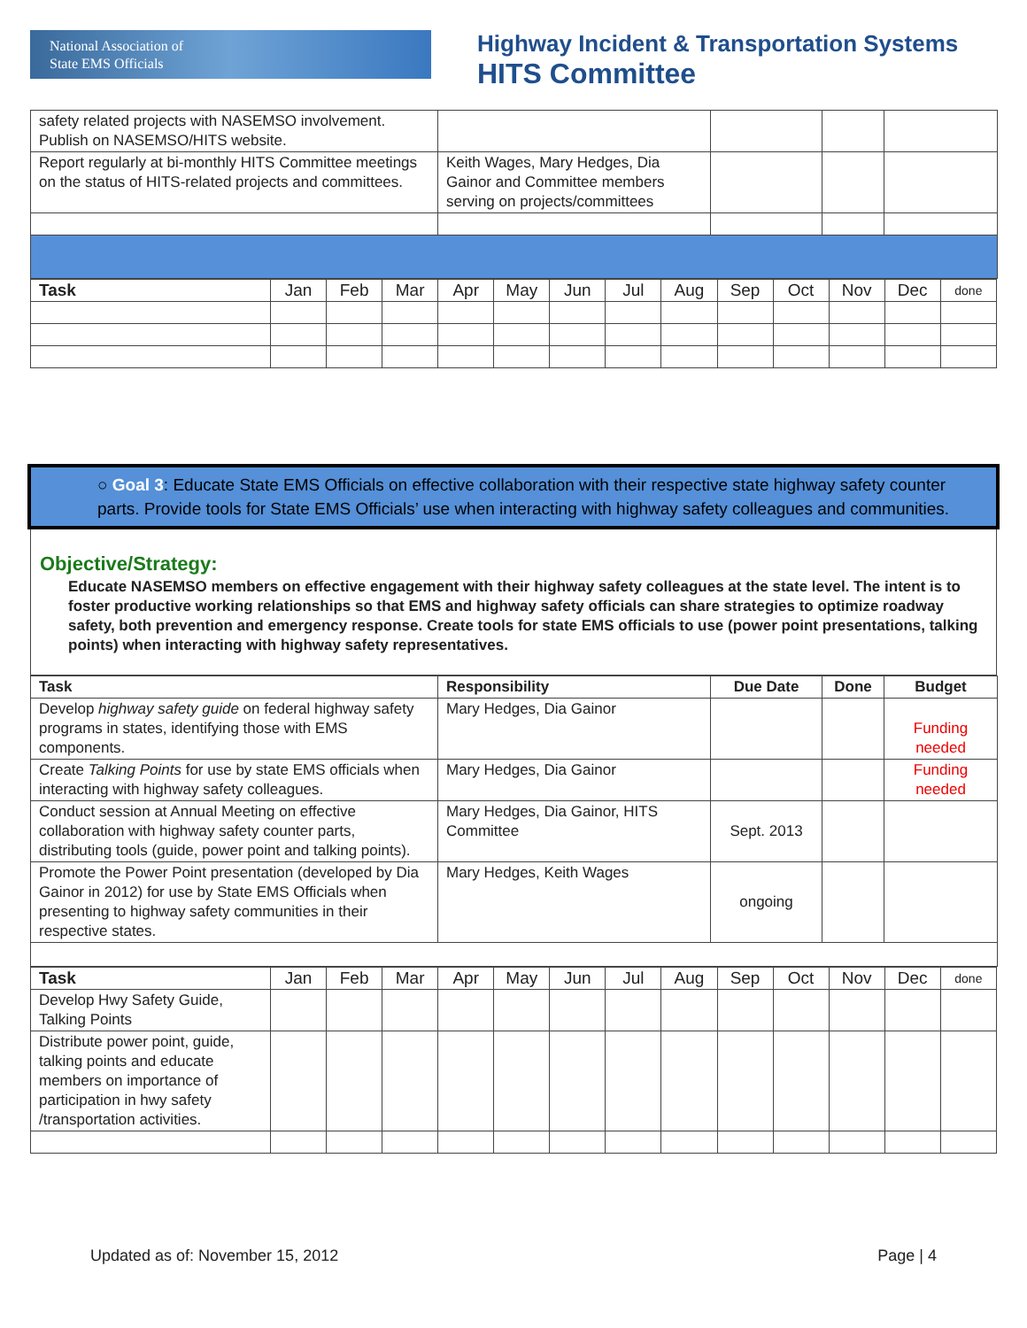National Association of
State EMS Officials
Highway Incident & Transportation Systems
HITS Committee
| safety related projects with NASEMSO involvement. Publish on NASEMSO/HITS website. | | | | |
| Report regularly at bi-monthly HITS Committee meetings on the status of HITS-related projects and committees. | Keith Wages, Mary Hedges, Dia Gainor and Committee members serving on projects/committees | | | |
| Task | Jan | Feb | Mar | Apr | May | Jun | Jul | Aug | Sep | Oct | Nov | Dec | done |
○ Goal 3: Educate State EMS Officials on effective collaboration with their respective state highway safety counter parts. Provide tools for State EMS Officials’ use when interacting with highway safety colleagues and communities.
Objective/Strategy:
Educate NASEMSO members on effective engagement with their highway safety colleagues at the state level. The intent is to foster productive working relationships so that EMS and highway safety officials can share strategies to optimize roadway safety, both prevention and emergency response. Create tools for state EMS officials to use (power point presentations, talking points) when interacting with highway safety representatives.
| Task | Responsibility | Due Date | Done | Budget |
| --- | --- | --- | --- | --- |
| Develop highway safety guide on federal highway safety programs in states, identifying those with EMS components. | Mary Hedges, Dia Gainor | | | Funding needed |
| Create Talking Points for use by state EMS officials when interacting with highway safety colleagues. | Mary Hedges, Dia Gainor | | | Funding needed |
| Conduct session at Annual Meeting on effective collaboration with highway safety counter parts, distributing tools (guide, power point and talking points). | Mary Hedges, Dia Gainor, HITS Committee | Sept. 2013 | | |
| Promote the Power Point presentation (developed by Dia Gainor in 2012) for use by State EMS Officials when presenting to highway safety communities in their respective states. | Mary Hedges, Keith Wages | ongoing | | |
| Task | Jan | Feb | Mar | Apr | May | Jun | Jul | Aug | Sep | Oct | Nov | Dec | done |
| Develop Hwy Safety Guide, Talking Points | | | | | | | | | | | | | |
| Distribute power point, guide, talking points and educate members on importance of participation in hwy safety /transportation activities. | | | | | | | | | | | | | |
Updated as of: November 15, 2012 Page | 4